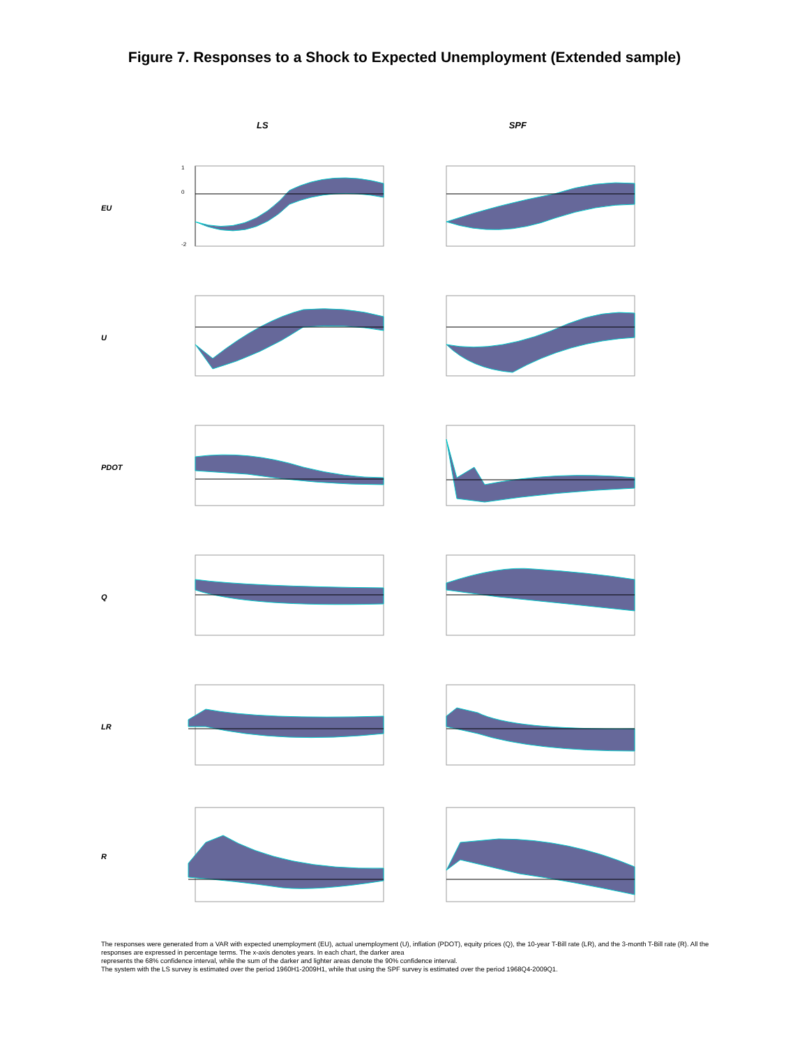Figure 7. Responses to a Shock to Expected Unemployment (Extended sample)
LS SPF
EU
1
0
-2
U
PDOT
Q
LR
R
The responses were generated from a VAR with expected unemployment (EU), actual unemployment (U), inflation (PDOT), equity prices (Q), the 10-year T-Bill rate (LR), and the 3-month T-Bill rate (R). All the responses are expressed in percentage terms. The x-axis denotes years. In each chart, the darker area
represents the 68% confidence interval, while the sum of the darker and lighter areas denote the 90% confidence interval.
The system with the LS survey is estimated over the period 1960H1-2009H1, while that using the SPF survey is estimated over the period 1968Q4-2009Q1.